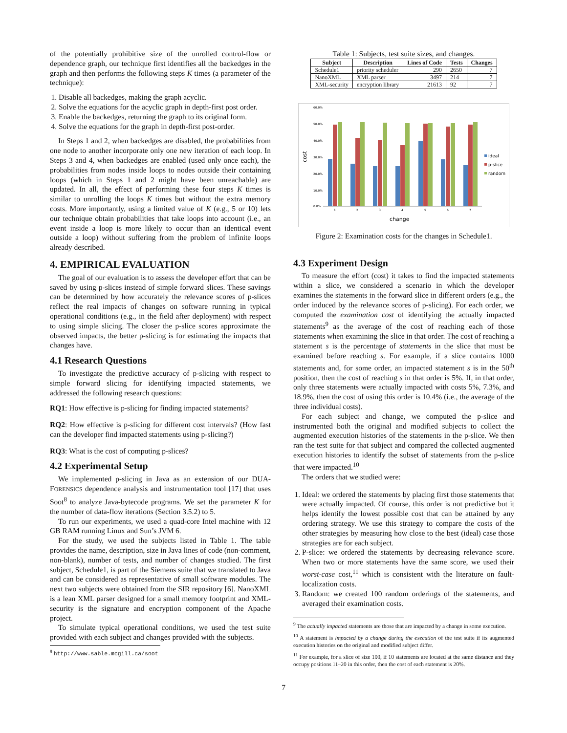of the potentially prohibitive size of the unrolled control-flow or dependence graph, our technique first identifies all the backedges in the graph and then performs the following steps K times (a parameter of the technique):
1. Disable all backedges, making the graph acyclic.
2. Solve the equations for the acyclic graph in depth-first post order.
3. Enable the backedges, returning the graph to its original form.
4. Solve the equations for the graph in depth-first post-order.
In Steps 1 and 2, when backedges are disabled, the probabilities from one node to another incorporate only one new iteration of each loop. In Steps 3 and 4, when backedges are enabled (used only once each), the probabilities from nodes inside loops to nodes outside their containing loops (which in Steps 1 and 2 might have been unreachable) are updated. In all, the effect of performing these four steps K times is similar to unrolling the loops K times but without the extra memory costs. More importantly, using a limited value of K (e.g., 5 or 10) lets our technique obtain probabilities that take loops into account (i.e., an event inside a loop is more likely to occur than an identical event outside a loop) without suffering from the problem of infinite loops already described.
4. EMPIRICAL EVALUATION
The goal of our evaluation is to assess the developer effort that can be saved by using p-slices instead of simple forward slices. These savings can be determined by how accurately the relevance scores of p-slices reflect the real impacts of changes on software running in typical operational conditions (e.g., in the field after deployment) with respect to using simple slicing. The closer the p-slice scores approximate the observed impacts, the better p-slicing is for estimating the impacts that changes have.
4.1 Research Questions
To investigate the predictive accuracy of p-slicing with respect to simple forward slicing for identifying impacted statements, we addressed the following research questions:
RQ1: How effective is p-slicing for finding impacted statements?
RQ2: How effective is p-slicing for different cost intervals? (How fast can the developer find impacted statements using p-slicing?)
RQ3: What is the cost of computing p-slices?
4.2 Experimental Setup
We implemented p-slicing in Java as an extension of our DUA-FORENSICS dependence analysis and instrumentation tool [17] that uses Soot<sup>8</sup> to analyze Java-bytecode programs. We set the parameter K for the number of data-flow iterations (Section 3.5.2) to 5.
To run our experiments, we used a quad-core Intel machine with 12 GB RAM running Linux and Sun’s JVM 6.
For the study, we used the subjects listed in Table 1. The table provides the name, description, size in Java lines of code (non-comment, non-blank), number of tests, and number of changes studied. The first subject, Schedule1, is part of the Siemens suite that we translated to Java and can be considered as representative of small software modules. The next two subjects were obtained from the SIR repository [6]. NanoXML is a lean XML parser designed for a small memory footprint and XML-security is the signature and encryption component of the Apache project.
To simulate typical operational conditions, we used the test suite provided with each subject and changes provided with the subjects.
<sup>8</sup> http://www.sable.mcgill.ca/soot
Table 1: Subjects, test suite sizes, and changes.
| Subject | Description | Lines of Code | Tests | Changes |
| --- | --- | --- | --- | --- |
| Schedule1 | priority scheduler | 290 | 2650 | 7 |
| NanoXML | XML parser | 3497 | 214 | 7 |
| XML-security | encryption library | 21613 | 92 | 7 |
60.0%
50.0%
40.0%
30.0%
20.0%
10.0%
0.0%
cost
1
2
3
4
5
6
7
change
ideal
p-slice
random
Figure 2: Examination costs for the changes in Schedule1.
4.3 Experiment Design
To measure the effort (cost) it takes to find the impacted statements within a slice, we considered a scenario in which the developer examines the statements in the forward slice in different orders (e.g., the order induced by the relevance scores of p-slicing). For each order, we computed the examination cost of identifying the actually impacted statements<sup>9</sup> as the average of the cost of reaching each of those statements when examining the slice in that order. The cost of reaching a statement s is the percentage of statements in the slice that must be examined before reaching s. For example, if a slice contains 1000 statements and, for some order, an impacted statement s is in the 50<sup>th</sup> position, then the cost of reaching s in that order is 5%. If, in that order, only three statements were actually impacted with costs 5%, 7.3%, and 18.9%, then the cost of using this order is 10.4% (i.e., the average of the three individual costs).
For each subject and change, we computed the p-slice and instrumented both the original and modified subjects to collect the augmented execution histories of the statements in the p-slice. We then ran the test suite for that subject and compared the collected augmented execution histories to identify the subset of statements from the p-slice that were impacted.<sup>10</sup>
The orders that we studied were:
1. Ideal: we ordered the statements by placing first those statements that were actually impacted. Of course, this order is not predictive but it helps identify the lowest possible cost that can be attained by any ordering strategy. We use this strategy to compare the costs of the other strategies by measuring how close to the best (ideal) case those strategies are for each subject.
2. P-slice: we ordered the statements by decreasing relevance score. When two or more statements have the same score, we used their worst-case cost,<sup>11</sup> which is consistent with the literature on fault-localization costs.
3. Random: we created 100 random orderings of the statements, and averaged their examination costs.
<sup>9</sup> The actually impacted statements are those that are impacted by a change in some execution.
<sup>10</sup> A statement is impacted by a change during the execution of the test suite if its augmented execution histories on the original and modified subject differ.
<sup>11</sup> For example, for a slice of size 100, if 10 statements are located at the same distance and they occupy positions 11–20 in this order, then the cost of each statement is 20%.
7